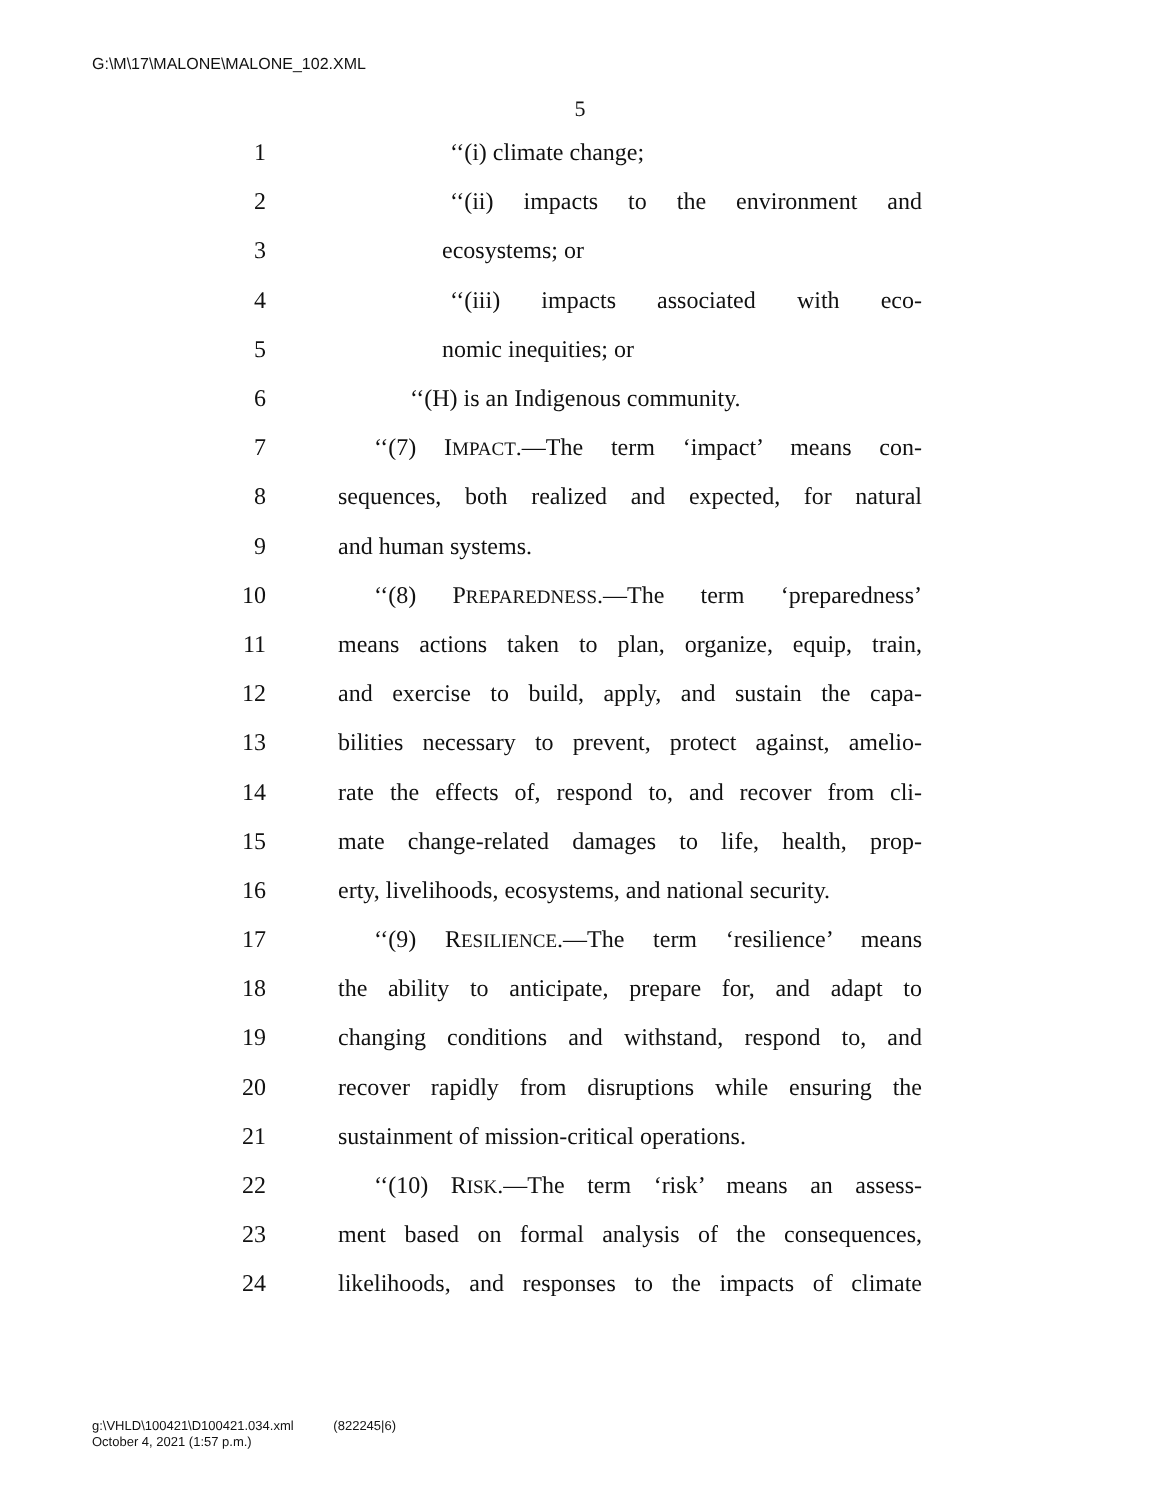G:\M\17\MALONE\MALONE_102.XML
5
1 ‘‘(i) climate change;
2 ‘‘(ii) impacts to the environment and
3 ecosystems; or
4 ‘‘(iii) impacts associated with eco-
5 nomic inequities; or
6 ‘‘(H) is an Indigenous community.
7 ‘‘(7) IMPACT.—The term ‘impact’ means con-
8 sequences, both realized and expected, for natural
9 and human systems.
10 ‘‘(8) PREPAREDNESS.—The term ‘preparedness’
11 means actions taken to plan, organize, equip, train,
12 and exercise to build, apply, and sustain the capa-
13 bilities necessary to prevent, protect against, amelio-
14 rate the effects of, respond to, and recover from cli-
15 mate change-related damages to life, health, prop-
16 erty, livelihoods, ecosystems, and national security.
17 ‘‘(9) RESILIENCE.—The term ‘resilience’ means
18 the ability to anticipate, prepare for, and adapt to
19 changing conditions and withstand, respond to, and
20 recover rapidly from disruptions while ensuring the
21 sustainment of mission-critical operations.
22 ‘‘(10) RISK.—The term ‘risk’ means an assess-
23 ment based on formal analysis of the consequences,
24 likelihoods, and responses to the impacts of climate
g:\VHLD\100421\D100421.034.xml (822245|6)
October 4, 2021 (1:57 p.m.)